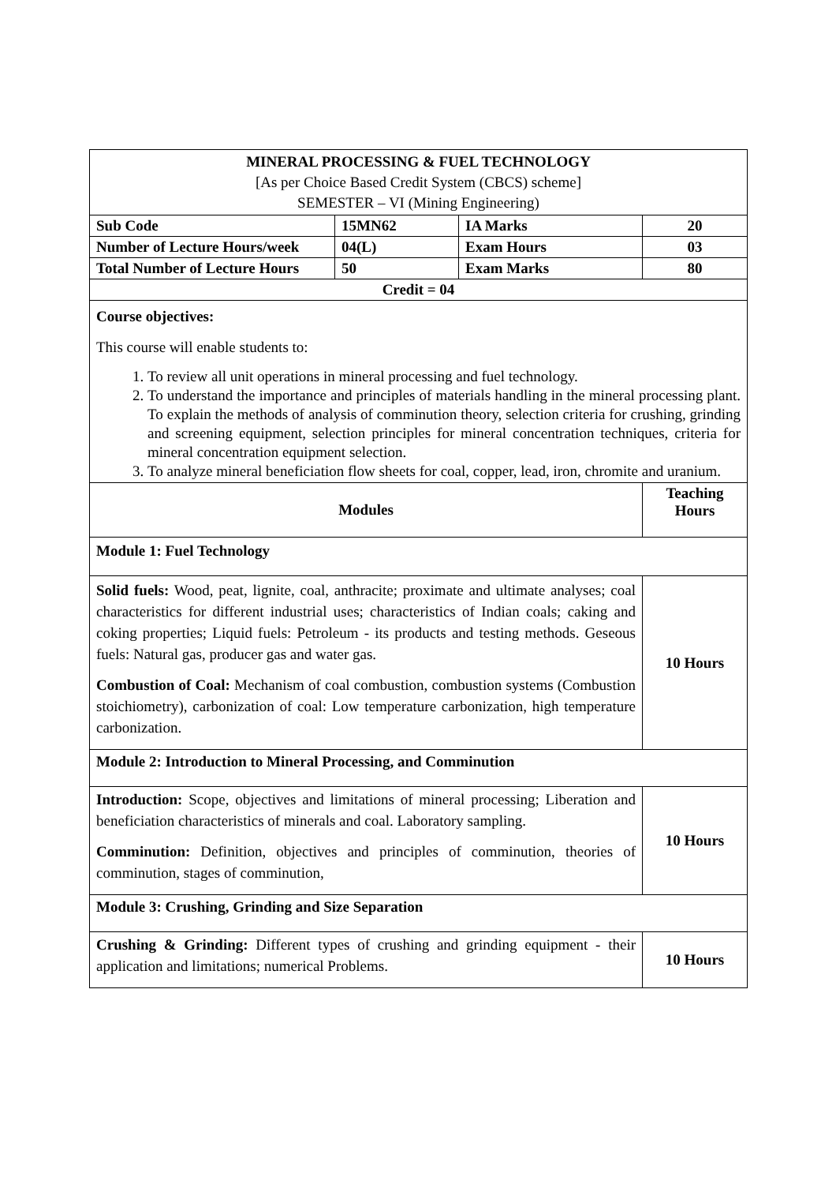| MINERAL PROCESSING & FUEL TECHNOLOGY [As per Choice Based Credit System (CBCS) scheme] SEMESTER – VI (Mining Engineering) | | | |
| Sub Code | 15MN62 | IA Marks | 20 |
| Number of Lecture Hours/week | 04(L) | Exam Hours | 03 |
| Total Number of Lecture Hours | 50 | Exam Marks | 80 |
| Credit = 04 | | | |
| Course objectives: This course will enable students to: 1. To review all unit operations in mineral processing and fuel technology. 2. To understand the importance and principles of materials handling in the mineral processing plant. To explain the methods of analysis of comminution theory, selection criteria for crushing, grinding and screening equipment, selection principles for mineral concentration techniques, criteria for mineral concentration equipment selection. 3. To analyze mineral beneficiation flow sheets for coal, copper, lead, iron, chromite and uranium. | | | |
| Modules | | | Teaching Hours |
| Module 1: Fuel Technology | | | |
| Solid fuels: Wood, peat, lignite, coal, anthracite; proximate and ultimate analyses; coal characteristics for different industrial uses; characteristics of Indian coals; caking and coking properties; Liquid fuels: Petroleum - its products and testing methods. Geseous fuels: Natural gas, producer gas and water gas. Combustion of Coal: Mechanism of coal combustion, combustion systems (Combustion stoichiometry), carbonization of coal: Low temperature carbonization, high temperature carbonization. | | | 10 Hours |
| Module 2: Introduction to Mineral Processing, and Comminution | | | |
| Introduction: Scope, objectives and limitations of mineral processing; Liberation and beneficiation characteristics of minerals and coal. Laboratory sampling. Comminution: Definition, objectives and principles of comminution, theories of comminution, stages of comminution, | | | 10 Hours |
| Module 3: Crushing, Grinding and Size Separation | | | |
| Crushing & Grinding: Different types of crushing and grinding equipment - their application and limitations; numerical Problems. | | | 10 Hours |